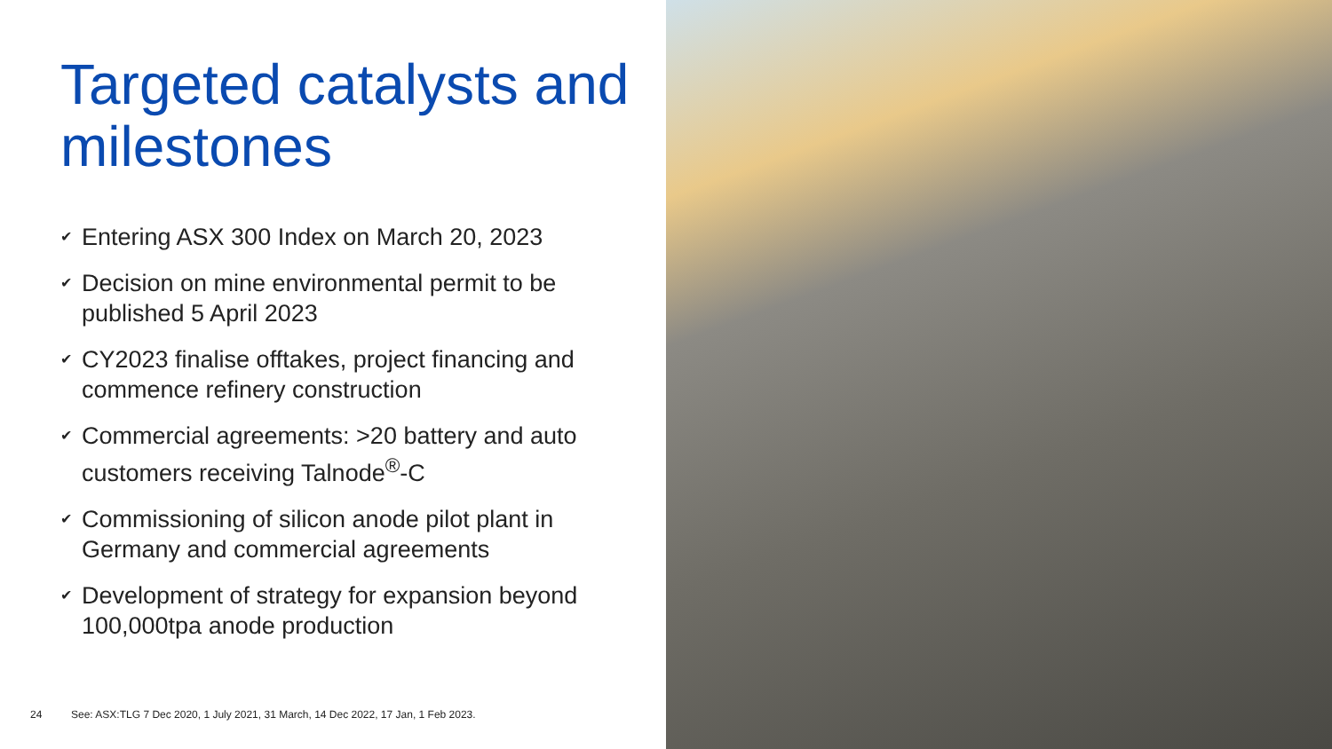Targeted catalysts and milestones
✔ Entering ASX 300 Index on March 20, 2023
✔ Decision on mine environmental permit to be published 5 April 2023
✔ CY2023 finalise offtakes, project financing and commence refinery construction
✔ Commercial agreements: >20 battery and auto customers receiving Talnode<sup>®</sup>-C
✔ Commissioning of silicon anode pilot plant in Germany and commercial agreements
✔ Development of strategy for expansion beyond 100,000tpa anode production
24 See: ASX:TLG 7 Dec 2020, 1 July 2021, 31 March, 14 Dec 2022, 17 Jan, 1 Feb 2023.